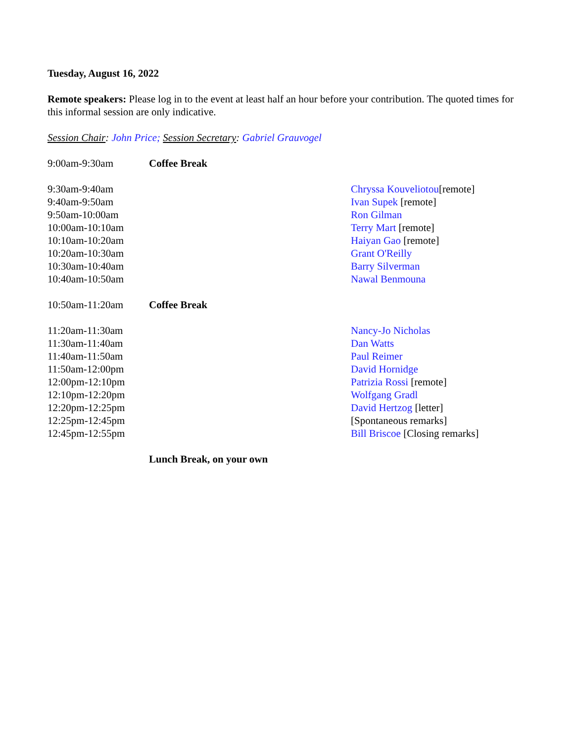Tuesday, August 16, 2022
Remote speakers: Please log in to the event at least half an hour before your contribution. The quoted times for this informal session are only indicative.
Session Chair: John Price; Session Secretary: Gabriel Grauvogel
| 9:00am-9:30am | Coffee Break | |
| 9:30am-9:40am | | Chryssa Kouveliotou [remote] |
| 9:40am-9:50am | | Ivan Supek [remote] |
| 9:50am-10:00am | | Ron Gilman |
| 10:00am-10:10am | | Terry Mart [remote] |
| 10:10am-10:20am | | Haiyan Gao [remote] |
| 10:20am-10:30am | | Grant O'Reilly |
| 10:30am-10:40am | | Barry Silverman |
| 10:40am-10:50am | | Nawal Benmouna |
| 10:50am-11:20am | Coffee Break | |
| 11:20am-11:30am | | Nancy-Jo Nicholas |
| 11:30am-11:40am | | Dan Watts |
| 11:40am-11:50am | | Paul Reimer |
| 11:50am-12:00pm | | David Hornidge |
| 12:00pm-12:10pm | | Patrizia Rossi [remote] |
| 12:10pm-12:20pm | | Wolfgang Gradl |
| 12:20pm-12:25pm | | David Hertzog [letter] |
| 12:25pm-12:45pm | | [Spontaneous remarks] |
| 12:45pm-12:55pm | | Bill Briscoe [Closing remarks] |
| | Lunch Break, on your own | |